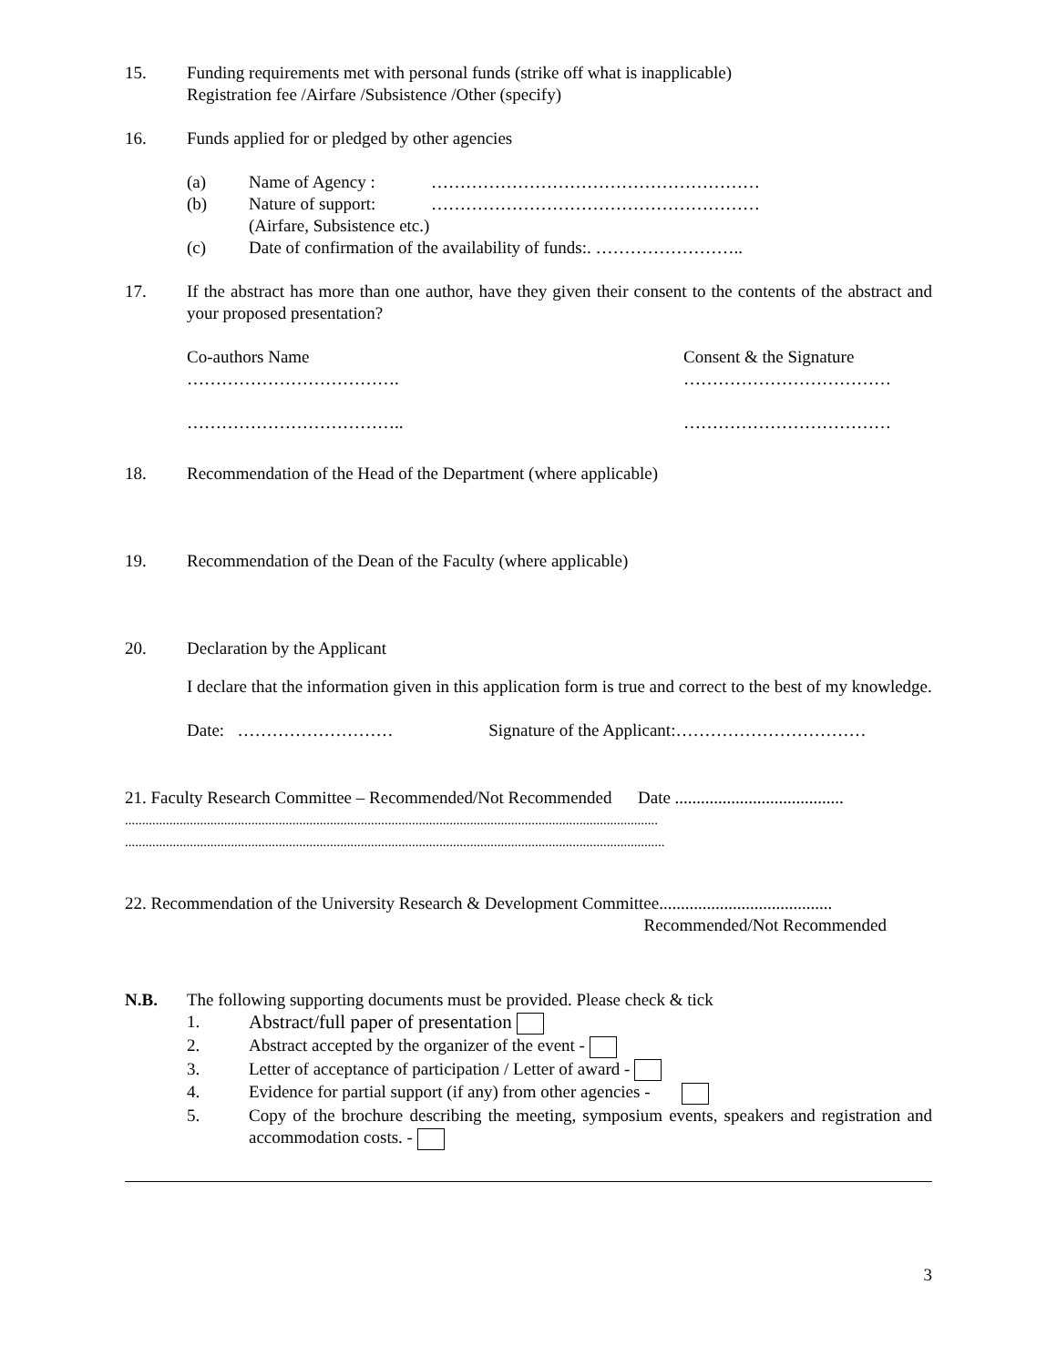15. Funding requirements met with personal funds (strike off what is inapplicable)
Registration fee /Airfare /Subsistence /Other (specify)
16. Funds applied for or pledged by other agencies
(a) Name of Agency : …………………………………………………
(b) Nature of support:
(Airfare, Subsistence etc.)
…………………………………………………
(c) Date of confirmation of the availability of funds:. ……………………..
17. If the abstract has more than one author, have they given their consent to the contents of the abstract and your proposed presentation?
Co-authors Name
……………………………….
………………………………..
Consent & the Signature
………………………………
………………………………
18. Recommendation of the Head of the Department (where applicable)
19. Recommendation of the Dean of the Faculty (where applicable)
20. Declaration by the Applicant
I declare that the information given in this application form is true and correct to the best of my knowledge.
Date: ……………………… Signature of the Applicant:……………………………
21. Faculty Research Committee – Recommended/Not Recommended Date .......................................
............................................................................................................................................................
..............................................................................................................................................................
22. Recommendation of the University Research & Development Committee........................................
Recommended/Not Recommended
N.B. The following supporting documents must be provided. Please check & tick
1. Abstract/full paper of presentation
2. Abstract accepted by the organizer of the event -
3. Letter of acceptance of participation / Letter of award -
4. Evidence for partial support (if any) from other agencies -
5. Copy of the brochure describing the meeting, symposium events, speakers and registration and accommodation costs. -
3